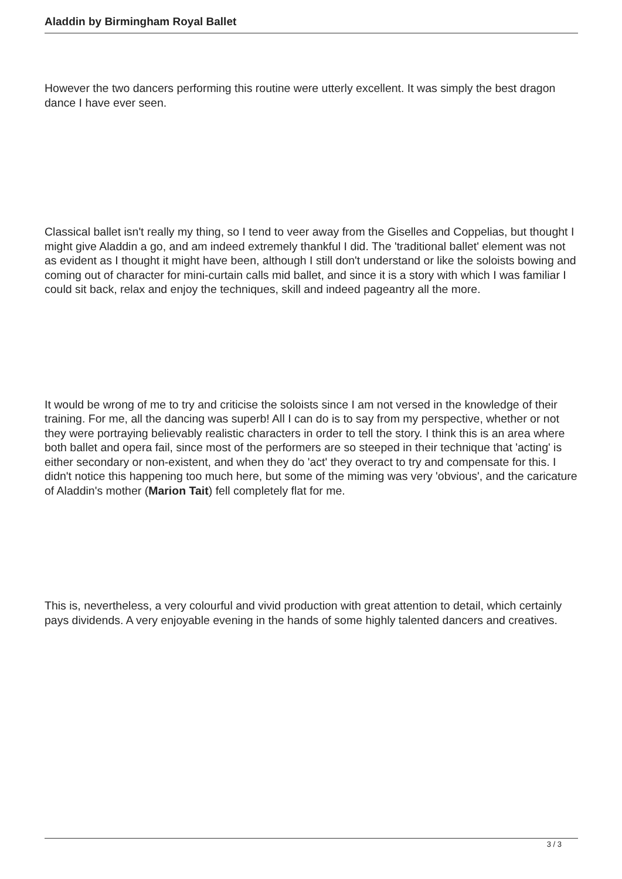Aladdin by Birmingham Royal Ballet
However the two dancers performing this routine were utterly excellent. It was simply the best dragon dance I have ever seen.
Classical ballet isn't really my thing, so I tend to veer away from the Giselles and Coppelias, but thought I might give Aladdin a go, and am indeed extremely thankful I did. The 'traditional ballet' element was not as evident as I thought it might have been, although I still don't understand or like the soloists bowing and coming out of character for mini-curtain calls mid ballet, and since it is a story with which I was familiar I could sit back, relax and enjoy the techniques, skill and indeed pageantry all the more.
It would be wrong of me to try and criticise the soloists since I am not versed in the knowledge of their training. For me, all the dancing was superb! All I can do is to say from my perspective, whether or not they were portraying believably realistic characters in order to tell the story. I think this is an area where both ballet and opera fail, since most of the performers are so steeped in their technique that 'acting' is either secondary or non-existent, and when they do 'act' they overact to try and compensate for this. I didn't notice this happening too much here, but some of the miming was very 'obvious', and the caricature of Aladdin's mother (Marion Tait) fell completely flat for me.
This is, nevertheless, a very colourful and vivid production with great attention to detail, which certainly pays dividends. A very enjoyable evening in the hands of some highly talented dancers and creatives.
3 / 3